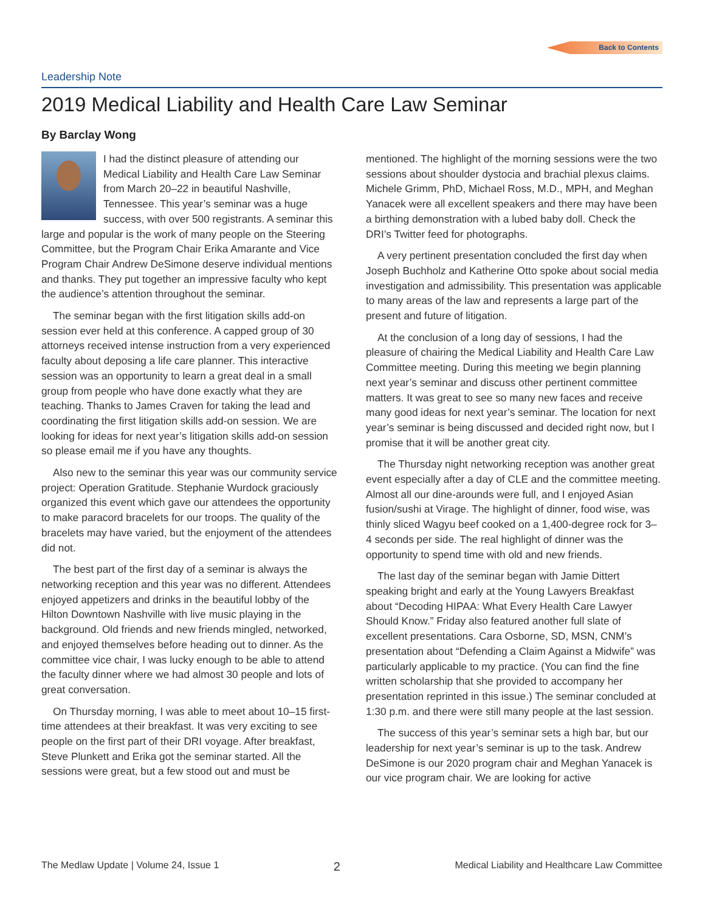Back to Contents
Leadership Note
2019 Medical Liability and Health Care Law Seminar
By Barclay Wong
I had the distinct pleasure of attending our Medical Liability and Health Care Law Seminar from March 20–22 in beautiful Nashville, Tennessee. This year’s seminar was a huge success, with over 500 registrants. A seminar this large and popular is the work of many people on the Steering Committee, but the Program Chair Erika Amarante and Vice Program Chair Andrew DeSimone deserve individual mentions and thanks. They put together an impressive faculty who kept the audience’s attention throughout the seminar.
The seminar began with the first litigation skills add-on session ever held at this conference. A capped group of 30 attorneys received intense instruction from a very experienced faculty about deposing a life care planner. This interactive session was an opportunity to learn a great deal in a small group from people who have done exactly what they are teaching. Thanks to James Craven for taking the lead and coordinating the first litigation skills add-on session. We are looking for ideas for next year’s litigation skills add-on session so please email me if you have any thoughts.
Also new to the seminar this year was our community service project: Operation Gratitude. Stephanie Wurdock graciously organized this event which gave our attendees the opportunity to make paracord bracelets for our troops. The quality of the bracelets may have varied, but the enjoyment of the attendees did not.
The best part of the first day of a seminar is always the networking reception and this year was no different. Attendees enjoyed appetizers and drinks in the beautiful lobby of the Hilton Downtown Nashville with live music playing in the background. Old friends and new friends mingled, networked, and enjoyed themselves before heading out to dinner. As the committee vice chair, I was lucky enough to be able to attend the faculty dinner where we had almost 30 people and lots of great conversation.
On Thursday morning, I was able to meet about 10–15 first-time attendees at their breakfast. It was very exciting to see people on the first part of their DRI voyage. After breakfast, Steve Plunkett and Erika got the seminar started. All the sessions were great, but a few stood out and must be mentioned. The highlight of the morning sessions were the two sessions about shoulder dystocia and brachial plexus claims. Michele Grimm, PhD, Michael Ross, M.D., MPH, and Meghan Yanacek were all excellent speakers and there may have been a birthing demonstration with a lubed baby doll. Check the DRI’s Twitter feed for photographs.
A very pertinent presentation concluded the first day when Joseph Buchholz and Katherine Otto spoke about social media investigation and admissibility. This presentation was applicable to many areas of the law and represents a large part of the present and future of litigation.
At the conclusion of a long day of sessions, I had the pleasure of chairing the Medical Liability and Health Care Law Committee meeting. During this meeting we begin planning next year’s seminar and discuss other pertinent committee matters. It was great to see so many new faces and receive many good ideas for next year’s seminar. The location for next year’s seminar is being discussed and decided right now, but I promise that it will be another great city.
The Thursday night networking reception was another great event especially after a day of CLE and the committee meeting. Almost all our dine-arounds were full, and I enjoyed Asian fusion/sushi at Virage. The highlight of dinner, food wise, was thinly sliced Wagyu beef cooked on a 1,400-degree rock for 3–4 seconds per side. The real highlight of dinner was the opportunity to spend time with old and new friends.
The last day of the seminar began with Jamie Dittert speaking bright and early at the Young Lawyers Breakfast about “Decoding HIPAA: What Every Health Care Lawyer Should Know.” Friday also featured another full slate of excellent presentations. Cara Osborne, SD, MSN, CNM’s presentation about “Defending a Claim Against a Midwife” was particularly applicable to my practice. (You can find the fine written scholarship that she provided to accompany her presentation reprinted in this issue.) The seminar concluded at 1:30 p.m. and there were still many people at the last session.
The success of this year’s seminar sets a high bar, but our leadership for next year’s seminar is up to the task. Andrew DeSimone is our 2020 program chair and Meghan Yanacek is our vice program chair. We are looking for active
The Medlaw Update | Volume 24, Issue 1 2 Medical Liability and Healthcare Law Committee